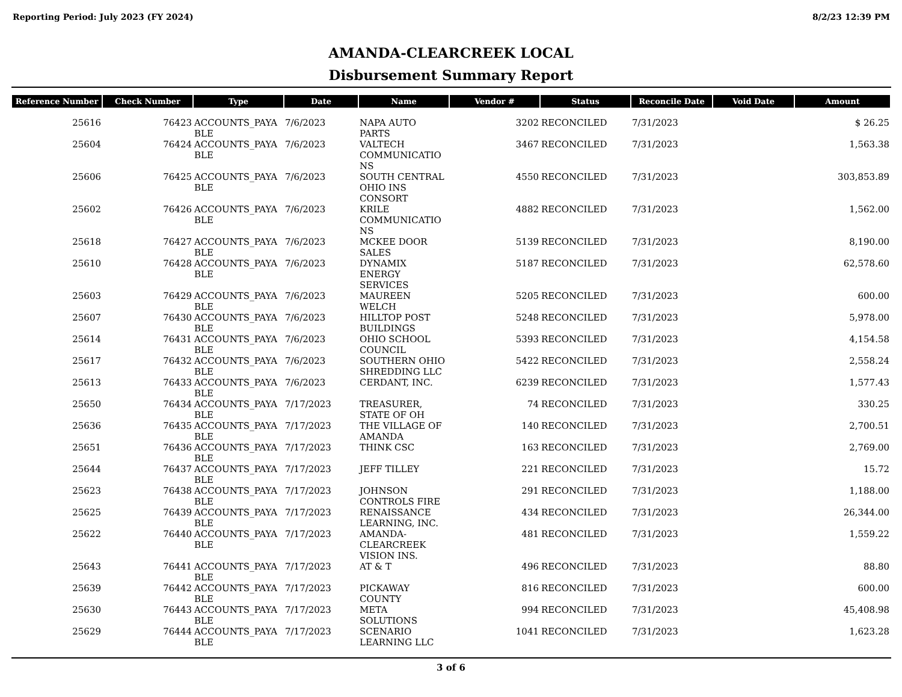Reporting Period: July 2023 (FY 2024) 8/2/23 12:39 PM
AMANDA-CLEARCREEK LOCAL
Disbursement Summary Report
| Reference Number | Check Number | Type | Date | Name | Vendor # | Status | Reconcile Date | Void Date | Amount |
| --- | --- | --- | --- | --- | --- | --- | --- | --- | --- |
| 25616 | 76423 | ACCOUNTS_PAYA BLE | 7/6/2023 | NAPA AUTO PARTS | 3202 | RECONCILED | 7/31/2023 | | $ 26.25 |
| 25604 | 76424 | ACCOUNTS_PAYA BLE | 7/6/2023 | VALTECH COMMUNICATIO NS | 3467 | RECONCILED | 7/31/2023 | | 1,563.38 |
| 25606 | 76425 | ACCOUNTS_PAYA BLE | 7/6/2023 | SOUTH CENTRAL OHIO INS CONSORT | 4550 | RECONCILED | 7/31/2023 | | 303,853.89 |
| 25602 | 76426 | ACCOUNTS_PAYA BLE | 7/6/2023 | KRILE COMMUNICATIO NS | 4882 | RECONCILED | 7/31/2023 | | 1,562.00 |
| 25618 | 76427 | ACCOUNTS_PAYA BLE | 7/6/2023 | MCKEE DOOR SALES | 5139 | RECONCILED | 7/31/2023 | | 8,190.00 |
| 25610 | 76428 | ACCOUNTS_PAYA BLE | 7/6/2023 | DYNAMIX ENERGY SERVICES | 5187 | RECONCILED | 7/31/2023 | | 62,578.60 |
| 25603 | 76429 | ACCOUNTS_PAYA BLE | 7/6/2023 | MAUREEN WELCH | 5205 | RECONCILED | 7/31/2023 | | 600.00 |
| 25607 | 76430 | ACCOUNTS_PAYA BLE | 7/6/2023 | HILLTOP POST BUILDINGS | 5248 | RECONCILED | 7/31/2023 | | 5,978.00 |
| 25614 | 76431 | ACCOUNTS_PAYA BLE | 7/6/2023 | OHIO SCHOOL COUNCIL | 5393 | RECONCILED | 7/31/2023 | | 4,154.58 |
| 25617 | 76432 | ACCOUNTS_PAYA BLE | 7/6/2023 | SOUTHERN OHIO SHREDDING LLC | 5422 | RECONCILED | 7/31/2023 | | 2,558.24 |
| 25613 | 76433 | ACCOUNTS_PAYA BLE | 7/6/2023 | CERDANT, INC. | 6239 | RECONCILED | 7/31/2023 | | 1,577.43 |
| 25650 | 76434 | ACCOUNTS_PAYA BLE | 7/17/2023 | TREASURER, STATE OF OH | 74 | RECONCILED | 7/31/2023 | | 330.25 |
| 25636 | 76435 | ACCOUNTS_PAYA BLE | 7/17/2023 | THE VILLAGE OF AMANDA | 140 | RECONCILED | 7/31/2023 | | 2,700.51 |
| 25651 | 76436 | ACCOUNTS_PAYA BLE | 7/17/2023 | THINK CSC | 163 | RECONCILED | 7/31/2023 | | 2,769.00 |
| 25644 | 76437 | ACCOUNTS_PAYA BLE | 7/17/2023 | JEFF TILLEY | 221 | RECONCILED | 7/31/2023 | | 15.72 |
| 25623 | 76438 | ACCOUNTS_PAYA BLE | 7/17/2023 | JOHNSON CONTROLS FIRE | 291 | RECONCILED | 7/31/2023 | | 1,188.00 |
| 25625 | 76439 | ACCOUNTS_PAYA BLE | 7/17/2023 | RENAISSANCE LEARNING, INC. | 434 | RECONCILED | 7/31/2023 | | 26,344.00 |
| 25622 | 76440 | ACCOUNTS_PAYA BLE | 7/17/2023 | AMANDA-CLEARCREEK VISION INS. | 481 | RECONCILED | 7/31/2023 | | 1,559.22 |
| 25643 | 76441 | ACCOUNTS_PAYA BLE | 7/17/2023 | AT & T | 496 | RECONCILED | 7/31/2023 | | 88.80 |
| 25639 | 76442 | ACCOUNTS_PAYA BLE | 7/17/2023 | PICKAWAY COUNTY | 816 | RECONCILED | 7/31/2023 | | 600.00 |
| 25630 | 76443 | ACCOUNTS_PAYA BLE | 7/17/2023 | META SOLUTIONS | 994 | RECONCILED | 7/31/2023 | | 45,408.98 |
| 25629 | 76444 | ACCOUNTS_PAYA BLE | 7/17/2023 | SCENARIO LEARNING LLC | 1041 | RECONCILED | 7/31/2023 | | 1,623.28 |
3 of 6